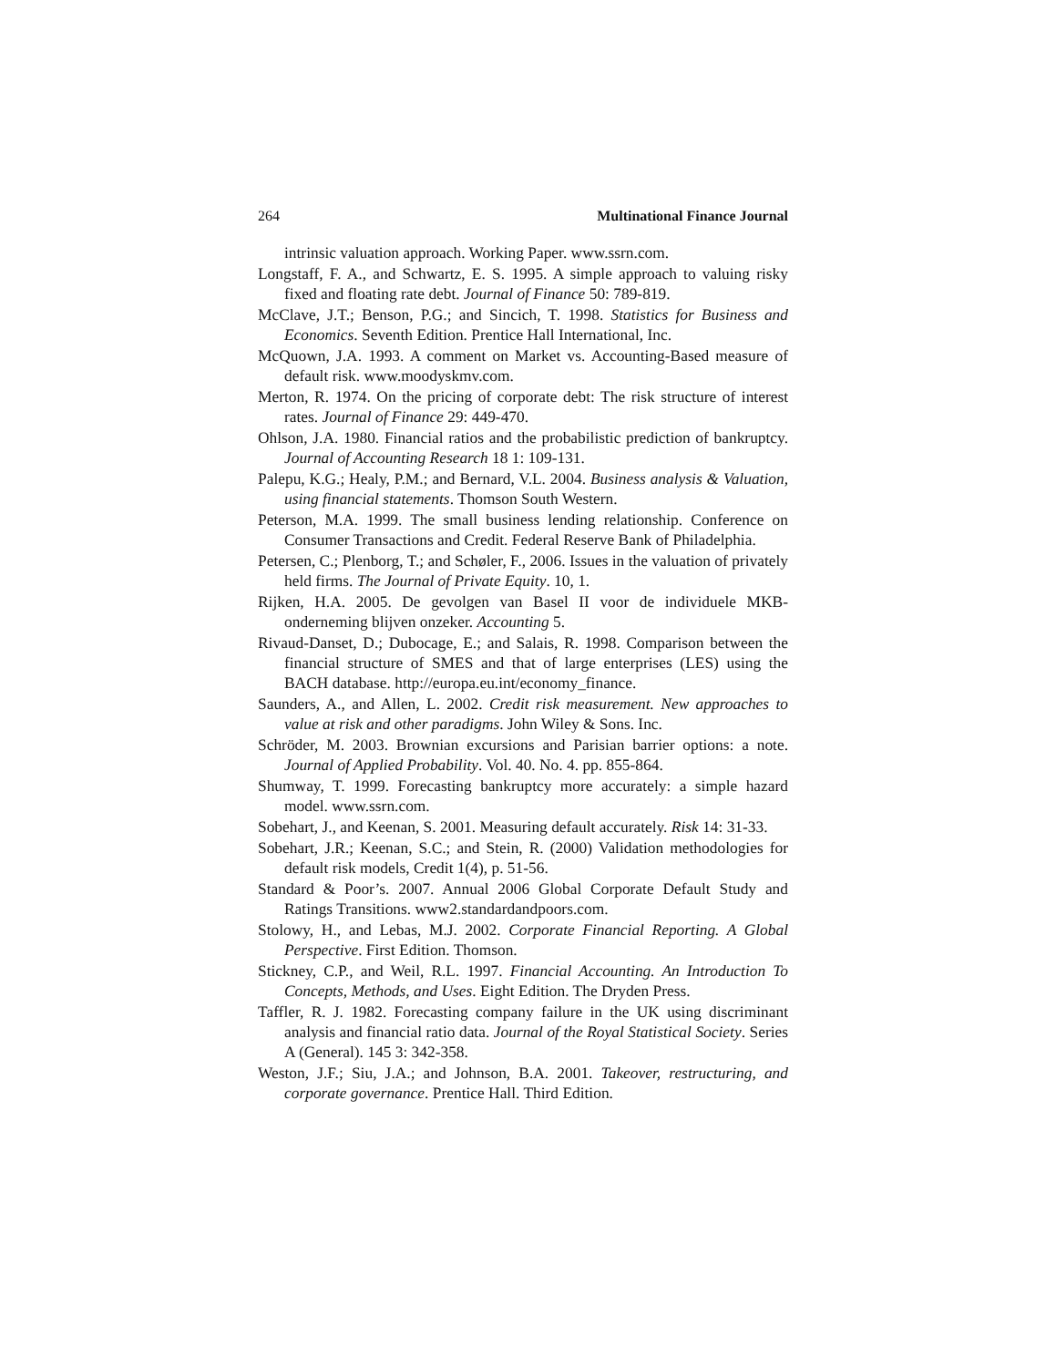264 Multinational Finance Journal
intrinsic valuation approach. Working Paper. www.ssrn.com.
Longstaff, F. A., and Schwartz, E. S. 1995. A simple approach to valuing risky fixed and floating rate debt. Journal of Finance 50: 789-819.
McClave, J.T.; Benson, P.G.; and Sincich, T. 1998. Statistics for Business and Economics. Seventh Edition. Prentice Hall International, Inc.
McQuown, J.A. 1993. A comment on Market vs. Accounting-Based measure of default risk. www.moodyskmv.com.
Merton, R. 1974. On the pricing of corporate debt: The risk structure of interest rates. Journal of Finance 29: 449-470.
Ohlson, J.A. 1980. Financial ratios and the probabilistic prediction of bankruptcy. Journal of Accounting Research 18 1: 109-131.
Palepu, K.G.; Healy, P.M.; and Bernard, V.L. 2004. Business analysis & Valuation, using financial statements. Thomson South Western.
Peterson, M.A. 1999. The small business lending relationship. Conference on Consumer Transactions and Credit. Federal Reserve Bank of Philadelphia.
Petersen, C.; Plenborg, T.; and Schøler, F., 2006. Issues in the valuation of privately held firms. The Journal of Private Equity. 10, 1.
Rijken, H.A. 2005. De gevolgen van Basel II voor de individuele MKB-onderneming blijven onzeker. Accounting 5.
Rivaud-Danset, D.; Dubocage, E.; and Salais, R. 1998. Comparison between the financial structure of SMES and that of large enterprises (LES) using the BACH database. http://europa.eu.int/economy_finance.
Saunders, A., and Allen, L. 2002. Credit risk measurement. New approaches to value at risk and other paradigms. John Wiley & Sons. Inc.
Schröder, M. 2003. Brownian excursions and Parisian barrier options: a note. Journal of Applied Probability. Vol. 40. No. 4. pp. 855-864.
Shumway, T. 1999. Forecasting bankruptcy more accurately: a simple hazard model. www.ssrn.com.
Sobehart, J., and Keenan, S. 2001. Measuring default accurately. Risk 14: 31-33.
Sobehart, J.R.; Keenan, S.C.; and Stein, R. (2000) Validation methodologies for default risk models, Credit 1(4), p. 51-56.
Standard & Poor’s. 2007. Annual 2006 Global Corporate Default Study and Ratings Transitions. www2.standardandpoors.com.
Stolowy, H., and Lebas, M.J. 2002. Corporate Financial Reporting. A Global Perspective. First Edition. Thomson.
Stickney, C.P., and Weil, R.L. 1997. Financial Accounting. An Introduction To Concepts, Methods, and Uses. Eight Edition. The Dryden Press.
Taffler, R. J. 1982. Forecasting company failure in the UK using discriminant analysis and financial ratio data. Journal of the Royal Statistical Society. Series A (General). 145 3: 342-358.
Weston, J.F.; Siu, J.A.; and Johnson, B.A. 2001. Takeover, restructuring, and corporate governance. Prentice Hall. Third Edition.